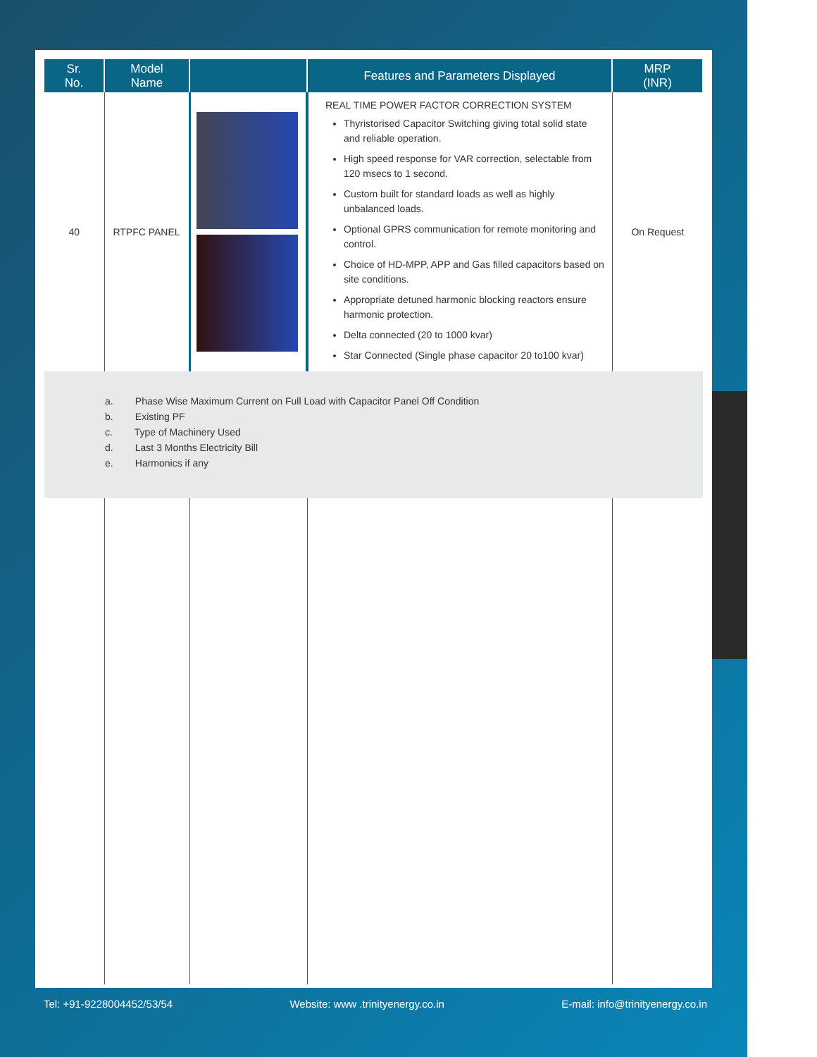| Sr. No. | Model Name | | Features and Parameters Displayed | MRP (INR) |
| --- | --- | --- | --- | --- |
| 40 | RTPFC PANEL | | REAL TIME POWER FACTOR CORRECTION SYSTEM Thyristorised Capacitor Switching giving total solid state and reliable operation. High speed response for VAR correction, selectable from 120 msecs to 1 second. Custom built for standard loads as well as highly unbalanced loads. Optional GPRS communication for remote monitoring and control. Choice of HD-MPP, APP and Gas filled capacitors based on site conditions. Appropriate detuned harmonic blocking reactors ensure harmonic protection. Delta connected (20 to 1000 kvar) Star Connected (Single phase capacitor 20 to100 kvar) | On Request |
| a. Phase Wise Maximum Current on Full Load with Capacitor Panel Off Condition b. Existing PF c. Type of Machinery Used d. Last 3 Months Electricity Bill e. Harmonics if any | | | | |
Tel: +91-9228004452/53/54 Website: www .trinityenergy.co.in E-mail: info@trinityenergy.co.in